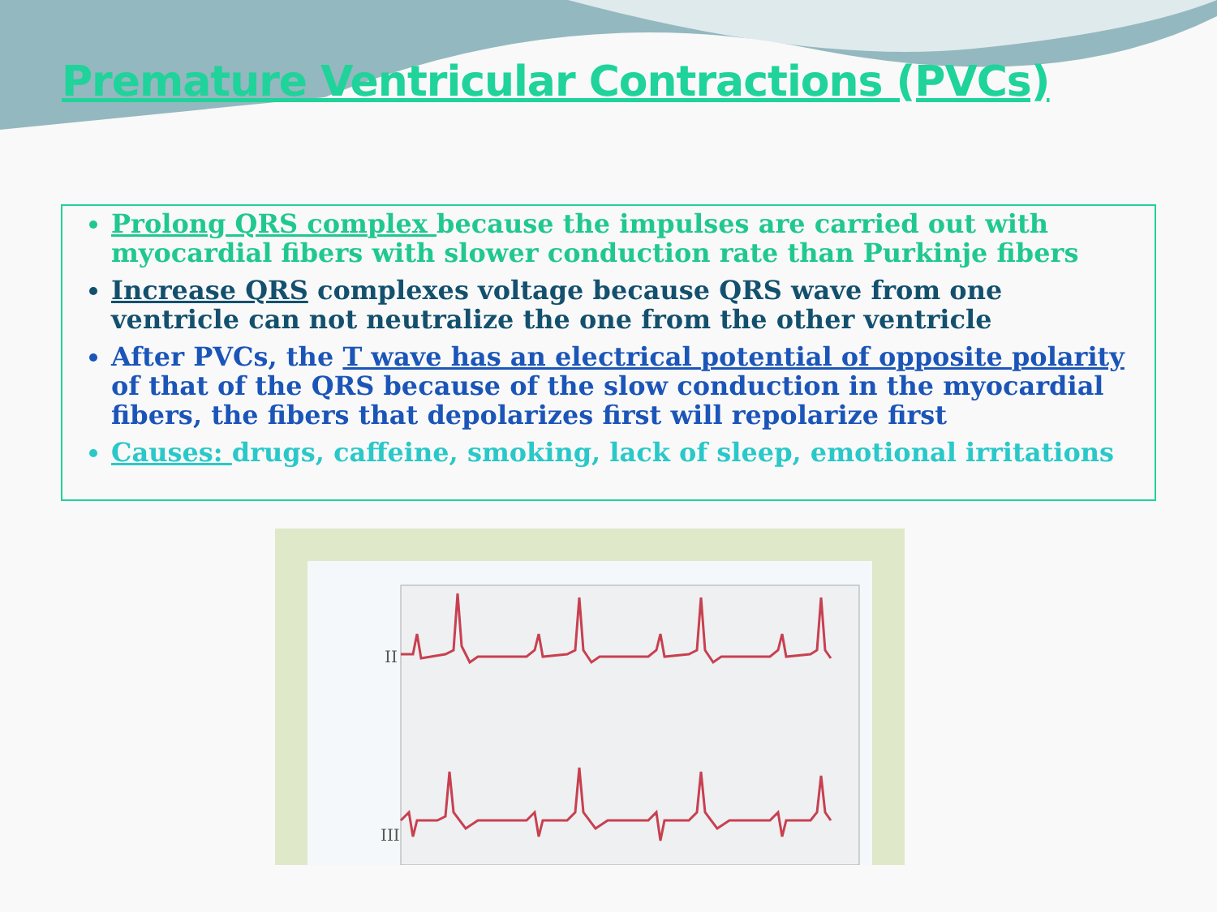Premature Ventricular Contractions (PVCs)
Prolong QRS complex because the impulses are carried out with myocardial fibers with slower conduction rate than Purkinje fibers
Increase QRS complexes voltage because QRS wave from one ventricle can not neutralize the one from the other ventricle
After PVCs, the T wave has an electrical potential of opposite polarity of that of the QRS because of the slow conduction in the myocardial fibers, the fibers that depolarizes first will repolarize first
Causes: drugs, caffeine, smoking, lack of sleep, emotional irritations
II
III